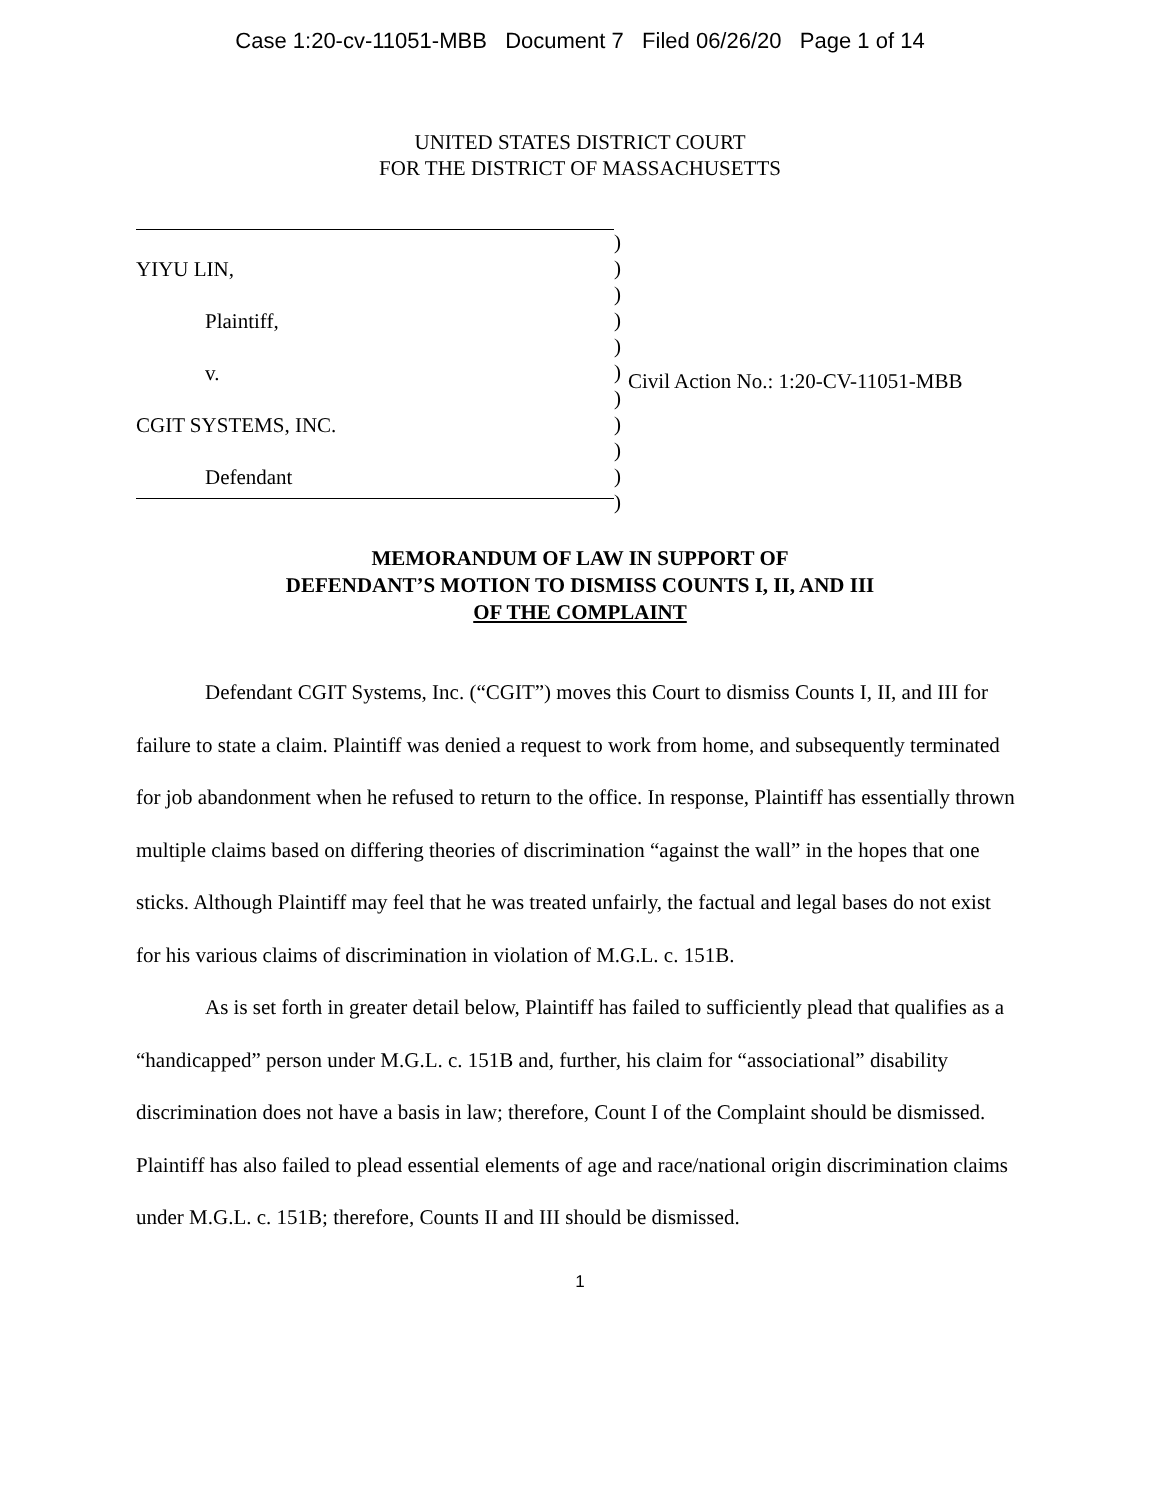Case 1:20-cv-11051-MBB Document 7 Filed 06/26/20 Page 1 of 14
UNITED STATES DISTRICT COURT
FOR THE DISTRICT OF MASSACHUSETTS
YIYU LIN,
Plaintiff,
v.
CGIT SYSTEMS, INC.
Defendant
)
)
)
)
)
)
)
)
)
)
)
Civil Action No.: 1:20-CV-11051-MBB
MEMORANDUM OF LAW IN SUPPORT OF
DEFENDANT’S MOTION TO DISMISS COUNTS I, II, AND III
OF THE COMPLAINT
Defendant CGIT Systems, Inc. (“CGIT”) moves this Court to dismiss Counts I, II, and III for failure to state a claim. Plaintiff was denied a request to work from home, and subsequently terminated for job abandonment when he refused to return to the office. In response, Plaintiff has essentially thrown multiple claims based on differing theories of discrimination “against the wall” in the hopes that one sticks. Although Plaintiff may feel that he was treated unfairly, the factual and legal bases do not exist for his various claims of discrimination in violation of M.G.L. c. 151B.
As is set forth in greater detail below, Plaintiff has failed to sufficiently plead that qualifies as a “handicapped” person under M.G.L. c. 151B and, further, his claim for “associational” disability discrimination does not have a basis in law; therefore, Count I of the Complaint should be dismissed. Plaintiff has also failed to plead essential elements of age and race/national origin discrimination claims under M.G.L. c. 151B; therefore, Counts II and III should be dismissed.
1